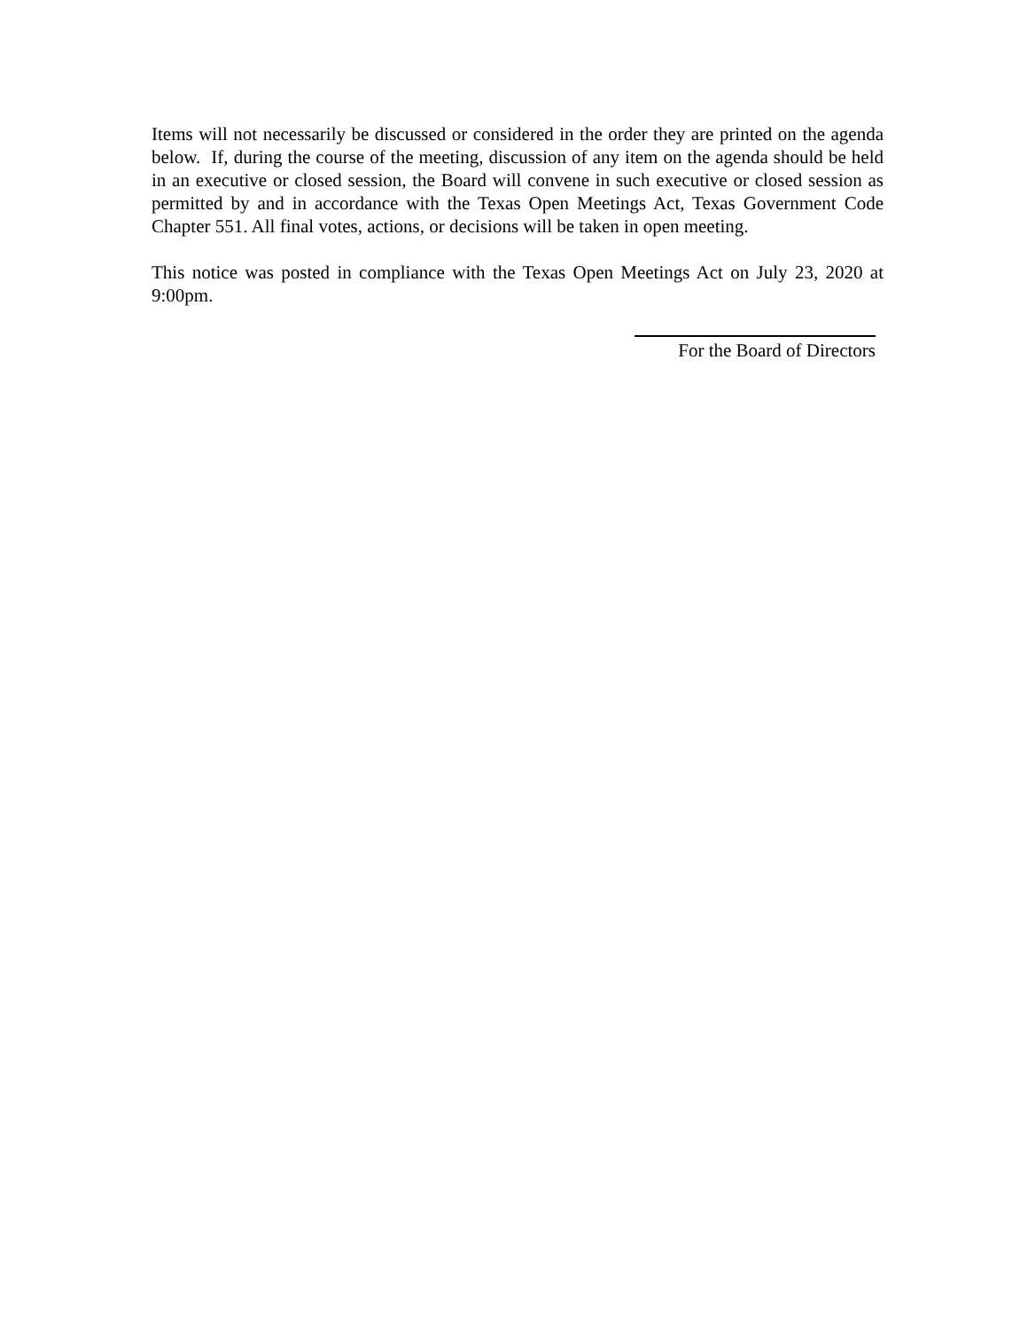Items will not necessarily be discussed or considered in the order they are printed on the agenda below. If, during the course of the meeting, discussion of any item on the agenda should be held in an executive or closed session, the Board will convene in such executive or closed session as permitted by and in accordance with the Texas Open Meetings Act, Texas Government Code Chapter 551. All final votes, actions, or decisions will be taken in open meeting.
This notice was posted in compliance with the Texas Open Meetings Act on July 23, 2020 at 9:00pm.
For the Board of Directors